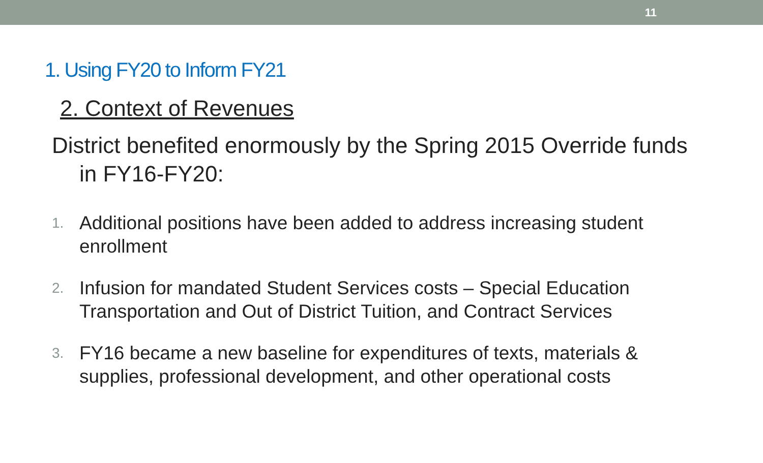11
1. Using FY20 to Inform FY21
2. Context of Revenues
District benefited enormously by the Spring 2015 Override funds in FY16-FY20:
1. Additional positions have been added to address increasing student enrollment
2. Infusion for mandated Student Services costs – Special Education Transportation and Out of District Tuition, and Contract Services
3. FY16 became a new baseline for expenditures of texts, materials & supplies, professional development, and other operational costs